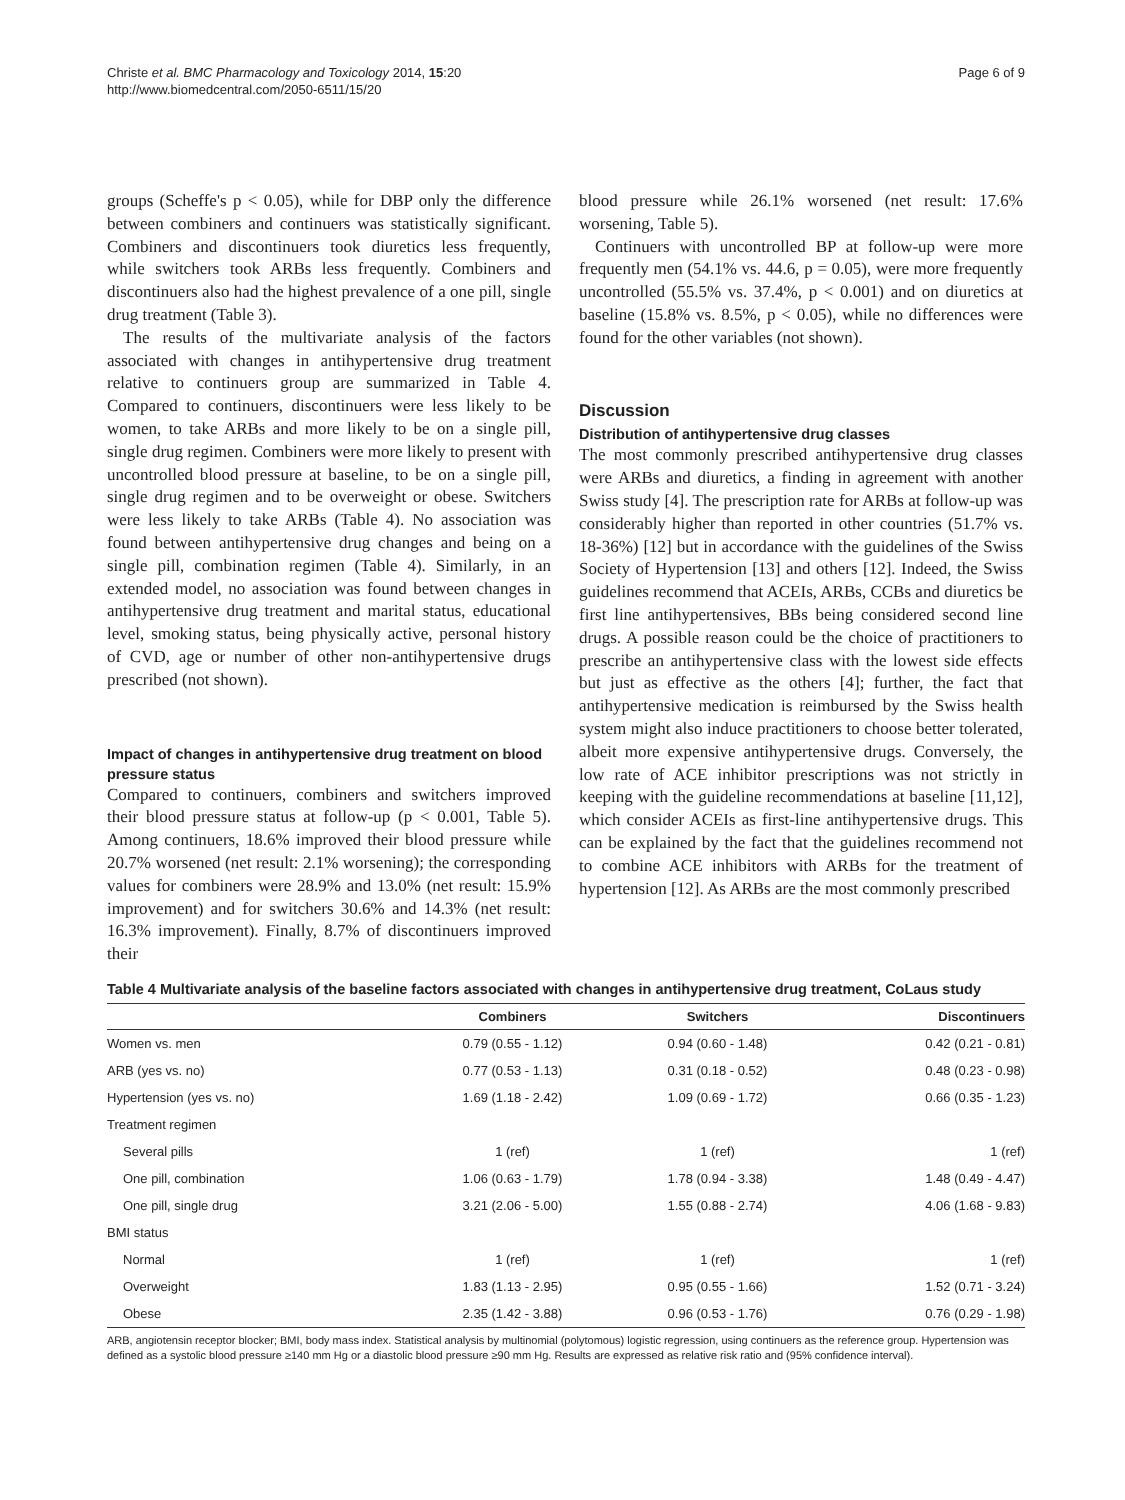Christe et al. BMC Pharmacology and Toxicology 2014, 15:20
http://www.biomedcentral.com/2050-6511/15/20
Page 6 of 9
groups (Scheffe's p < 0.05), while for DBP only the difference between combiners and continuers was statistically significant. Combiners and discontinuers took diuretics less frequently, while switchers took ARBs less frequently. Combiners and discontinuers also had the highest prevalence of a one pill, single drug treatment (Table 3).
The results of the multivariate analysis of the factors associated with changes in antihypertensive drug treatment relative to continuers group are summarized in Table 4. Compared to continuers, discontinuers were less likely to be women, to take ARBs and more likely to be on a single pill, single drug regimen. Combiners were more likely to present with uncontrolled blood pressure at baseline, to be on a single pill, single drug regimen and to be overweight or obese. Switchers were less likely to take ARBs (Table 4). No association was found between antihypertensive drug changes and being on a single pill, combination regimen (Table 4). Similarly, in an extended model, no association was found between changes in antihypertensive drug treatment and marital status, educational level, smoking status, being physically active, personal history of CVD, age or number of other non-antihypertensive drugs prescribed (not shown).
Impact of changes in antihypertensive drug treatment on blood pressure status
Compared to continuers, combiners and switchers improved their blood pressure status at follow-up (p < 0.001, Table 5). Among continuers, 18.6% improved their blood pressure while 20.7% worsened (net result: 2.1% worsening); the corresponding values for combiners were 28.9% and 13.0% (net result: 15.9% improvement) and for switchers 30.6% and 14.3% (net result: 16.3% improvement). Finally, 8.7% of discontinuers improved their
blood pressure while 26.1% worsened (net result: 17.6% worsening, Table 5).
Continuers with uncontrolled BP at follow-up were more frequently men (54.1% vs. 44.6, p = 0.05), were more frequently uncontrolled (55.5% vs. 37.4%, p < 0.001) and on diuretics at baseline (15.8% vs. 8.5%, p < 0.05), while no differences were found for the other variables (not shown).
Discussion
Distribution of antihypertensive drug classes
The most commonly prescribed antihypertensive drug classes were ARBs and diuretics, a finding in agreement with another Swiss study [4]. The prescription rate for ARBs at follow-up was considerably higher than reported in other countries (51.7% vs. 18-36%) [12] but in accordance with the guidelines of the Swiss Society of Hypertension [13] and others [12]. Indeed, the Swiss guidelines recommend that ACEIs, ARBs, CCBs and diuretics be first line antihypertensives, BBs being considered second line drugs. A possible reason could be the choice of practitioners to prescribe an antihypertensive class with the lowest side effects but just as effective as the others [4]; further, the fact that antihypertensive medication is reimbursed by the Swiss health system might also induce practitioners to choose better tolerated, albeit more expensive antihypertensive drugs. Conversely, the low rate of ACE inhibitor prescriptions was not strictly in keeping with the guideline recommendations at baseline [11,12], which consider ACEIs as first-line antihypertensive drugs. This can be explained by the fact that the guidelines recommend not to combine ACE inhibitors with ARBs for the treatment of hypertension [12]. As ARBs are the most commonly prescribed
Table 4 Multivariate analysis of the baseline factors associated with changes in antihypertensive drug treatment, CoLaus study
| | Combiners | Switchers | Discontinuers |
| --- | --- | --- | --- |
| Women vs. men | 0.79 (0.55 - 1.12) | 0.94 (0.60 - 1.48) | 0.42 (0.21 - 0.81) |
| ARB (yes vs. no) | 0.77 (0.53 - 1.13) | 0.31 (0.18 - 0.52) | 0.48 (0.23 - 0.98) |
| Hypertension (yes vs. no) | 1.69 (1.18 - 2.42) | 1.09 (0.69 - 1.72) | 0.66 (0.35 - 1.23) |
| Treatment regimen | | | |
| Several pills | 1 (ref) | 1 (ref) | 1 (ref) |
| One pill, combination | 1.06 (0.63 - 1.79) | 1.78 (0.94 - 3.38) | 1.48 (0.49 - 4.47) |
| One pill, single drug | 3.21 (2.06 - 5.00) | 1.55 (0.88 - 2.74) | 4.06 (1.68 - 9.83) |
| BMI status | | | |
| Normal | 1 (ref) | 1 (ref) | 1 (ref) |
| Overweight | 1.83 (1.13 - 2.95) | 0.95 (0.55 - 1.66) | 1.52 (0.71 - 3.24) |
| Obese | 2.35 (1.42 - 3.88) | 0.96 (0.53 - 1.76) | 0.76 (0.29 - 1.98) |
ARB, angiotensin receptor blocker; BMI, body mass index. Statistical analysis by multinomial (polytomous) logistic regression, using continuers as the reference group. Hypertension was defined as a systolic blood pressure ≥140 mm Hg or a diastolic blood pressure ≥90 mm Hg. Results are expressed as relative risk ratio and (95% confidence interval).